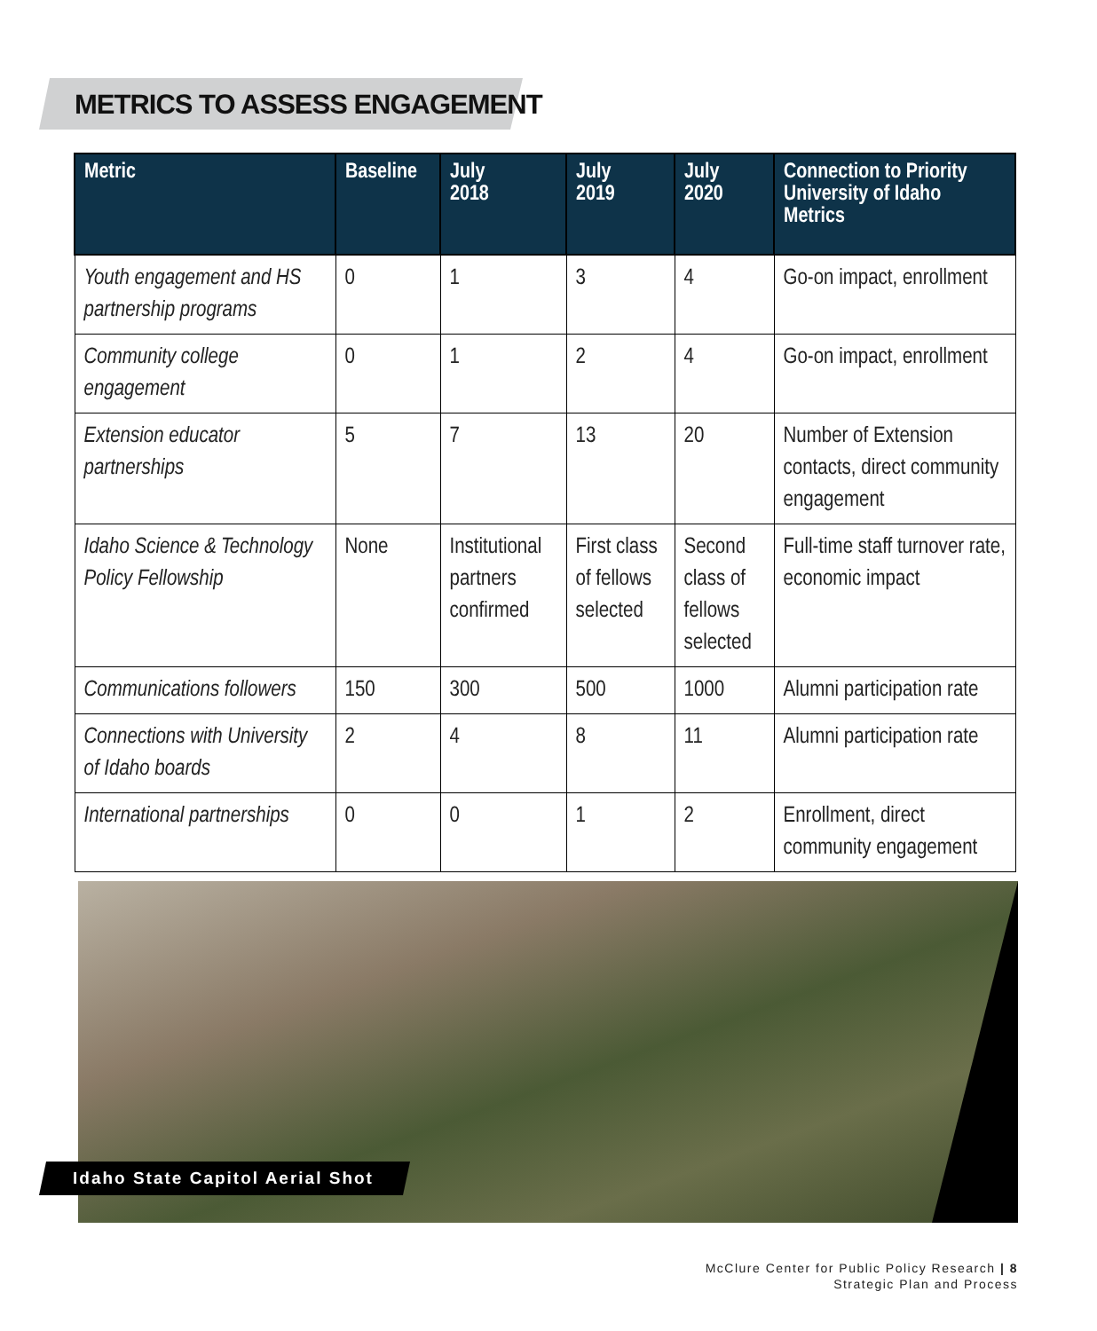METRICS TO ASSESS ENGAGEMENT
| Metric | Baseline | July 2018 | July 2019 | July 2020 | Connection to Priority University of Idaho Metrics |
| --- | --- | --- | --- | --- | --- |
| Youth engagement and HS partnership programs | 0 | 1 | 3 | 4 | Go-on impact, enrollment |
| Community college engagement | 0 | 1 | 2 | 4 | Go-on impact, enrollment |
| Extension educator partnerships | 5 | 7 | 13 | 20 | Number of Extension contacts, direct community engagement |
| Idaho Science & Technology Policy Fellowship | None | Institutional partners confirmed | First class of fellows selected | Second class of fellows selected | Full-time staff turnover rate, economic impact |
| Communications followers | 150 | 300 | 500 | 1000 | Alumni participation rate |
| Connections with University of Idaho boards | 2 | 4 | 8 | 11 | Alumni participation rate |
| International partnerships | 0 | 0 | 1 | 2 | Enrollment, direct community engagement |
Idaho State Capitol Aerial Shot
McClure Center for Public Policy Research | 8
Strategic Plan and Process